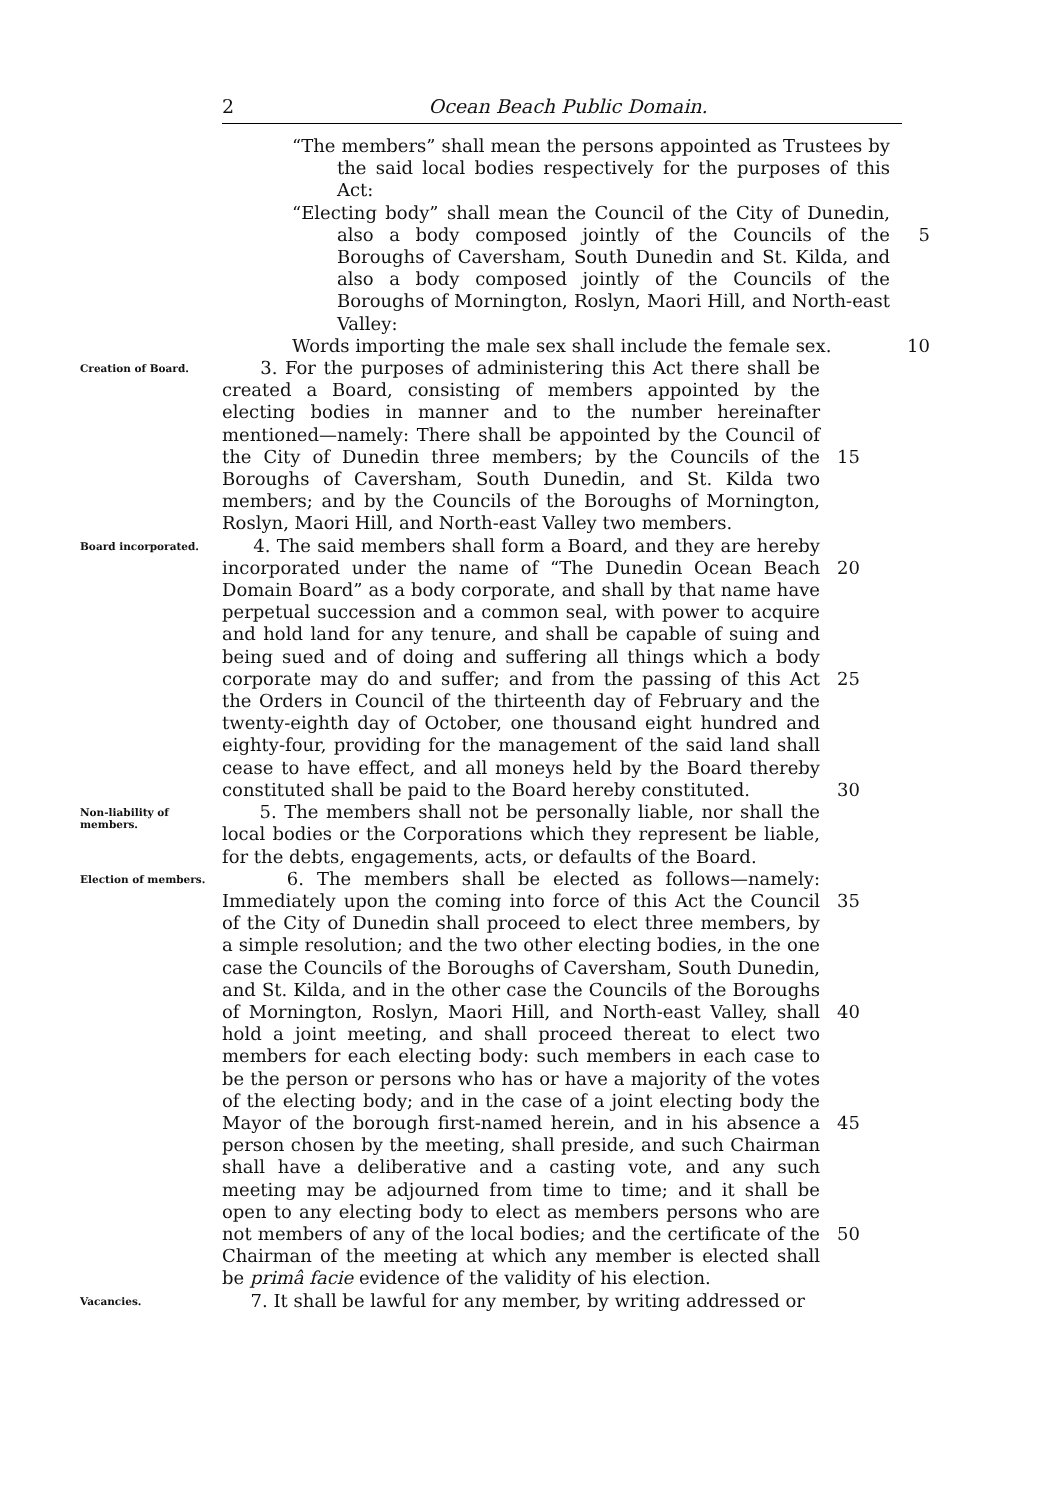2
Ocean Beach Public Domain.
“The members” shall mean the persons appointed as Trustees by the said local bodies respectively for the purposes of this Act:
“Electing body” shall mean the Council of the City of Dunedin, also a body composed jointly of the Councils of the Boroughs of Caversham, South Dunedin and St. Kilda, and also a body composed jointly of the Councils of the Boroughs of Mornington, Roslyn, Maori Hill, and North-east Valley:
Words importing the male sex shall include the female sex.
5
10
Creation of Board.
3. For the purposes of administering this Act there shall be created a Board, consisting of members appointed by the electing bodies in manner and to the number hereinafter mentioned—namely: There shall be appointed by the Council of the City of Dunedin three members; by the Councils of the Boroughs of Caversham, South Dunedin, and St. Kilda two members; and by the Councils of the Boroughs of Mornington, Roslyn, Maori Hill, and North-east Valley two members.
15
Board incorporated.
4. The said members shall form a Board, and they are hereby incorporated under the name of “The Dunedin Ocean Beach Domain Board” as a body corporate, and shall by that name have perpetual succession and a common seal, with power to acquire and hold land for any tenure, and shall be capable of suing and being sued and of doing and suffering all things which a body corporate may do and suffer; and from the passing of this Act the Orders in Council of the thirteenth day of February and the twenty-eighth day of October, one thousand eight hundred and eighty-four, providing for the management of the said land shall cease to have effect, and all moneys held by the Board thereby constituted shall be paid to the Board hereby constituted.
20
25
30
Non-liability of members.
5. The members shall not be personally liable, nor shall the local bodies or the Corporations which they represent be liable, for the debts, engagements, acts, or defaults of the Board.
Election of members.
6. The members shall be elected as follows—namely: Immediately upon the coming into force of this Act the Council of the City of Dunedin shall proceed to elect three members, by a simple resolution; and the two other electing bodies, in the one case the Councils of the Boroughs of Caversham, South Dunedin, and St. Kilda, and in the other case the Councils of the Boroughs of Mornington, Roslyn, Maori Hill, and North-east Valley, shall hold a joint meeting, and shall proceed thereat to elect two members for each electing body: such members in each case to be the person or persons who has or have a majority of the votes of the electing body; and in the case of a joint electing body the Mayor of the borough first-named herein, and in his absence a person chosen by the meeting, shall preside, and such Chairman shall have a deliberative and a casting vote, and any such meeting may be adjourned from time to time; and it shall be open to any electing body to elect as members persons who are not members of any of the local bodies; and the certificate of the Chairman of the meeting at which any member is elected shall be primâ facie evidence of the validity of his election.
35
40
45
50
Vacancies.
7. It shall be lawful for any member, by writing addressed or